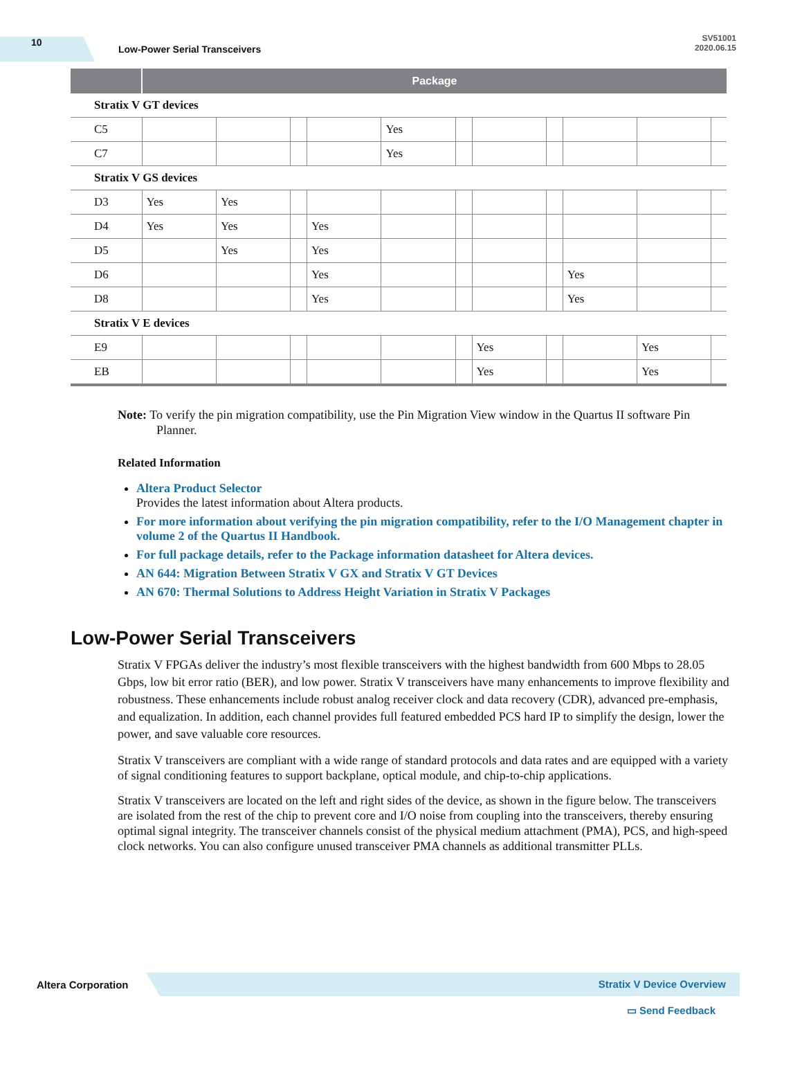10
Low-Power Serial Transceivers
SV51001
2020.06.15
| | Package | | | | | | | | | | |
| --- | --- | --- | --- | --- | --- | --- | --- | --- | --- | --- | --- |
| Stratix V GT devices | | | | | | | | | | | |
| C5 | | | | | Yes | | | | | | |
| C7 | | | | | Yes | | | | | | |
| Stratix V GS devices | | | | | | | | | | | |
| D3 | Yes | Yes | | | | | | | | | |
| D4 | Yes | Yes | | Yes | | | | | | | |
| D5 | | Yes | | Yes | | | | | | | |
| D6 | | | | Yes | | | | | Yes | | |
| D8 | | | | Yes | | | | | Yes | | |
| Stratix V E devices | | | | | | | | | | | |
| E9 | | | | | | | Yes | | | Yes | |
| EB | | | | | | | Yes | | | Yes | |
Note: To verify the pin migration compatibility, use the Pin Migration View window in the Quartus II software Pin Planner.
Related Information
Altera Product Selector
Provides the latest information about Altera products.
For more information about verifying the pin migration compatibility, refer to the I/O Management chapter in volume 2 of the Quartus II Handbook.
For full package details, refer to the Package information datasheet for Altera devices.
AN 644: Migration Between Stratix V GX and Stratix V GT Devices
AN 670: Thermal Solutions to Address Height Variation in Stratix V Packages
Low-Power Serial Transceivers
Stratix V FPGAs deliver the industry’s most flexible transceivers with the highest bandwidth from 600 Mbps to 28.05 Gbps, low bit error ratio (BER), and low power. Stratix V transceivers have many enhancements to improve flexibility and robustness. These enhancements include robust analog receiver clock and data recovery (CDR), advanced pre-emphasis, and equalization. In addition, each channel provides full featured embedded PCS hard IP to simplify the design, lower the power, and save valuable core resources.
Stratix V transceivers are compliant with a wide range of standard protocols and data rates and are equipped with a variety of signal conditioning features to support backplane, optical module, and chip-to-chip applications.
Stratix V transceivers are located on the left and right sides of the device, as shown in the figure below. The transceivers are isolated from the rest of the chip to prevent core and I/O noise from coupling into the transceivers, thereby ensuring optimal signal integrity. The transceiver channels consist of the physical medium attachment (PMA), PCS, and high-speed clock networks. You can also configure unused transceiver PMA channels as additional transmitter PLLs.
Altera Corporation
Stratix V Device Overview
▭ Send Feedback